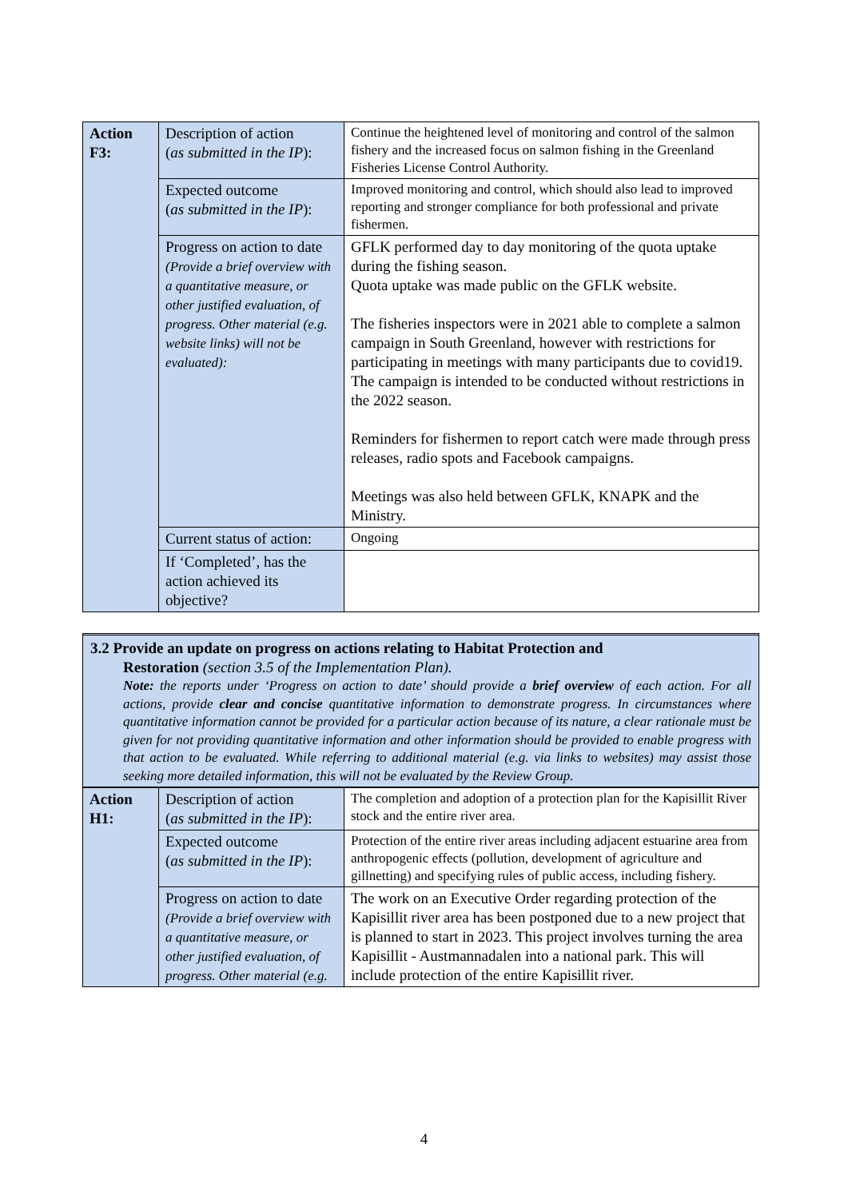| Action F3: | Description of action ( as submitted in the IP ): | Continue the heightened level of monitoring and control of the salmon fishery and the increased focus on salmon fishing in the Greenland Fisheries License Control Authority. |
| | Expected outcome ( as submitted in the IP ): | Improved monitoring and control, which should also lead to improved reporting and stronger compliance for both professional and private fishermen. |
| | Progress on action to date (Provide a brief overview with a quantitative measure, or other justified evaluation, of progress. Other material (e.g. website links) will not be evaluated): | GFLK performed day to day monitoring of the quota uptake during the fishing season. Quota uptake was made public on the GFLK website. The fisheries inspectors were in 2021 able to complete a salmon campaign in South Greenland, however with restrictions for participating in meetings with many participants due to covid19. The campaign is intended to be conducted without restrictions in the 2022 season. Reminders for fishermen to report catch were made through press releases, radio spots and Facebook campaigns. Meetings was also held between GFLK, KNAPK and the Ministry. |
| | Current status of action: | Ongoing |
| | If ‘Completed’, has the action achieved its objective? | |
3.2 Provide an update on progress on actions relating to Habitat Protection and
Restoration (section 3.5 of the Implementation Plan).
Note: the reports under ‘Progress on action to date’ should provide a brief overview of each action. For all actions, provide clear and concise quantitative information to demonstrate progress. In circumstances where quantitative information cannot be provided for a particular action because of its nature, a clear rationale must be given for not providing quantitative information and other information should be provided to enable progress with that action to be evaluated. While referring to additional material (e.g. via links to websites) may assist those seeking more detailed information, this will not be evaluated by the Review Group.
| Action H1: | Description of action ( as submitted in the IP ): | The completion and adoption of a protection plan for the Kapisillit River stock and the entire river area. |
| | Expected outcome ( as submitted in the IP ): | Protection of the entire river areas including adjacent estuarine area from anthropogenic effects (pollution, development of agriculture and gillnetting) and specifying rules of public access, including fishery. |
| | Progress on action to date (Provide a brief overview with a quantitative measure, or other justified evaluation, of progress. Other material (e.g. | The work on an Executive Order regarding protection of the Kapisillit river area has been postponed due to a new project that is planned to start in 2023. This project involves turning the area Kapisillit - Austmannadalen into a national park. This will include protection of the entire Kapisillit river. |
4